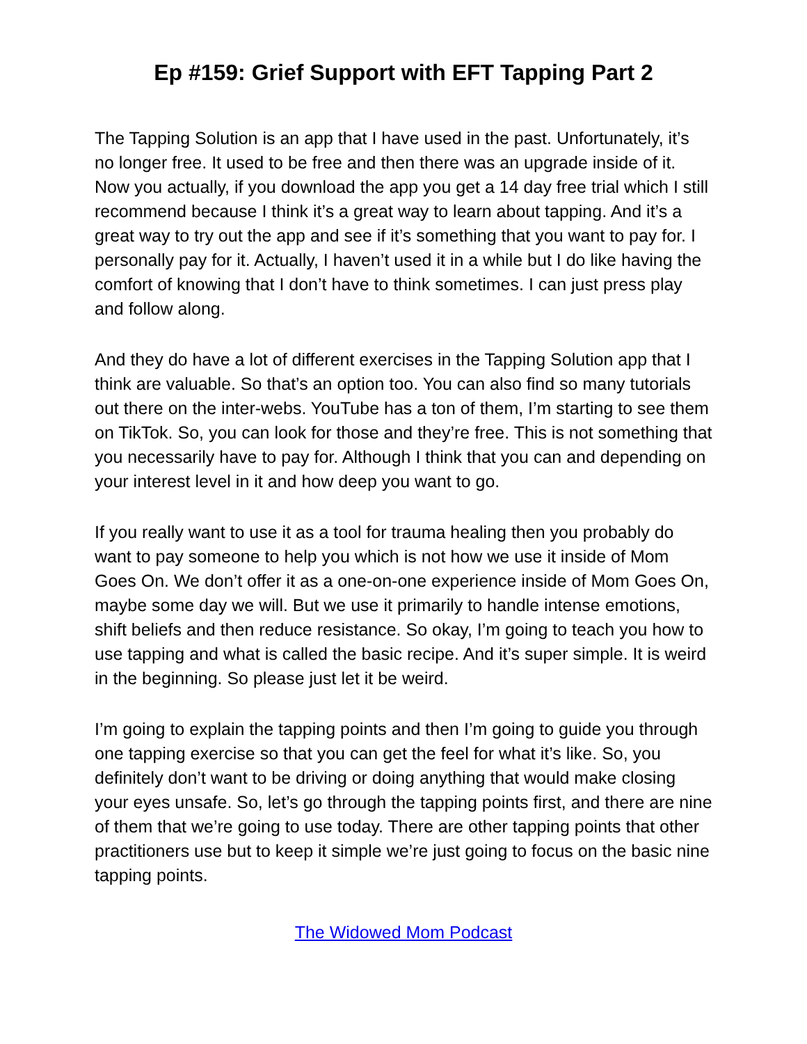Ep #159: Grief Support with EFT Tapping Part 2
The Tapping Solution is an app that I have used in the past. Unfortunately, it’s no longer free. It used to be free and then there was an upgrade inside of it. Now you actually, if you download the app you get a 14 day free trial which I still recommend because I think it’s a great way to learn about tapping. And it’s a great way to try out the app and see if it’s something that you want to pay for. I personally pay for it. Actually, I haven’t used it in a while but I do like having the comfort of knowing that I don’t have to think sometimes. I can just press play and follow along.
And they do have a lot of different exercises in the Tapping Solution app that I think are valuable. So that’s an option too. You can also find so many tutorials out there on the inter-webs. YouTube has a ton of them, I’m starting to see them on TikTok. So, you can look for those and they’re free. This is not something that you necessarily have to pay for. Although I think that you can and depending on your interest level in it and how deep you want to go.
If you really want to use it as a tool for trauma healing then you probably do want to pay someone to help you which is not how we use it inside of Mom Goes On. We don’t offer it as a one-on-one experience inside of Mom Goes On, maybe some day we will. But we use it primarily to handle intense emotions, shift beliefs and then reduce resistance. So okay, I’m going to teach you how to use tapping and what is called the basic recipe. And it’s super simple. It is weird in the beginning. So please just let it be weird.
I’m going to explain the tapping points and then I’m going to guide you through one tapping exercise so that you can get the feel for what it’s like. So, you definitely don’t want to be driving or doing anything that would make closing your eyes unsafe. So, let’s go through the tapping points first, and there are nine of them that we’re going to use today. There are other tapping points that other practitioners use but to keep it simple we’re just going to focus on the basic nine tapping points.
The Widowed Mom Podcast